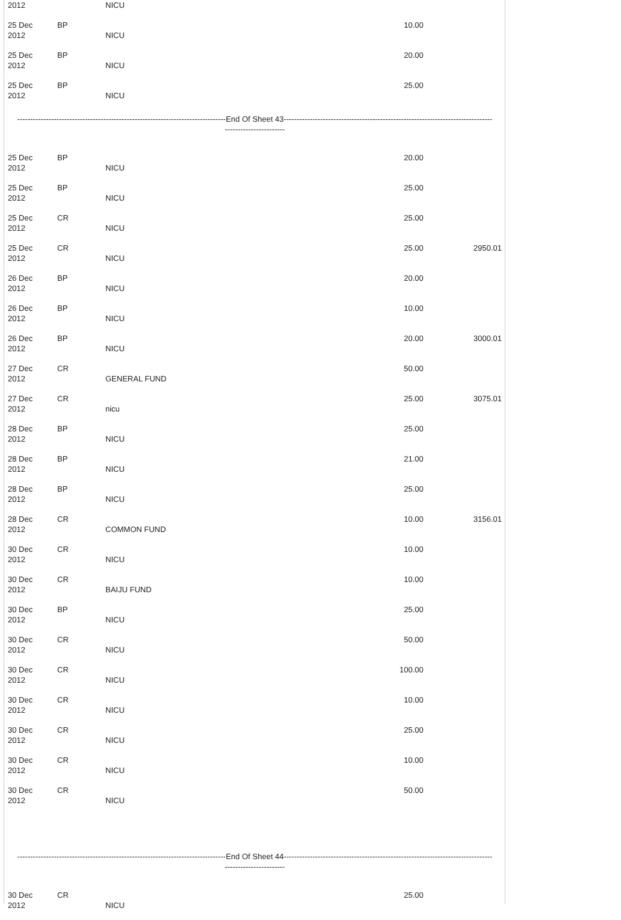| 2012 | | NICU | | |
| 25 Dec 2012 | BP | NICU | 10.00 | |
| 25 Dec 2012 | BP | NICU | 20.00 | |
| 25 Dec 2012 | BP | NICU | 25.00 | |
| --------------------------------------------------------------------------------End Of Sheet 43-------------------------------------------------------------------------------- ----------------------- | | | | |
| 25 Dec 2012 | BP | NICU | 20.00 | |
| 25 Dec 2012 | BP | NICU | 25.00 | |
| 25 Dec 2012 | CR | NICU | 25.00 | |
| 25 Dec 2012 | CR | NICU | 25.00 | 2950.01 |
| 26 Dec 2012 | BP | NICU | 20.00 | |
| 26 Dec 2012 | BP | NICU | 10.00 | |
| 26 Dec 2012 | BP | NICU | 20.00 | 3000.01 |
| 27 Dec 2012 | CR | GENERAL FUND | 50.00 | |
| 27 Dec 2012 | CR | nicu | 25.00 | 3075.01 |
| 28 Dec 2012 | BP | NICU | 25.00 | |
| 28 Dec 2012 | BP | NICU | 21.00 | |
| 28 Dec 2012 | BP | NICU | 25.00 | |
| 28 Dec 2012 | CR | COMMON FUND | 10.00 | 3156.01 |
| 30 Dec 2012 | CR | NICU | 10.00 | |
| 30 Dec 2012 | CR | BAIJU FUND | 10.00 | |
| 30 Dec 2012 | BP | NICU | 25.00 | |
| 30 Dec 2012 | CR | NICU | 50.00 | |
| 30 Dec 2012 | CR | NICU | 100.00 | |
| 30 Dec 2012 | CR | NICU | 10.00 | |
| 30 Dec 2012 | CR | NICU | 25.00 | |
| 30 Dec 2012 | CR | NICU | 10.00 | |
| 30 Dec 2012 | CR | NICU | 50.00 | |
| --------------------------------------------------------------------------------End Of Sheet 44-------------------------------------------------------------------------------- ----------------------- | | | | |
| 30 Dec 2012 | CR | NICU | 25.00 | |